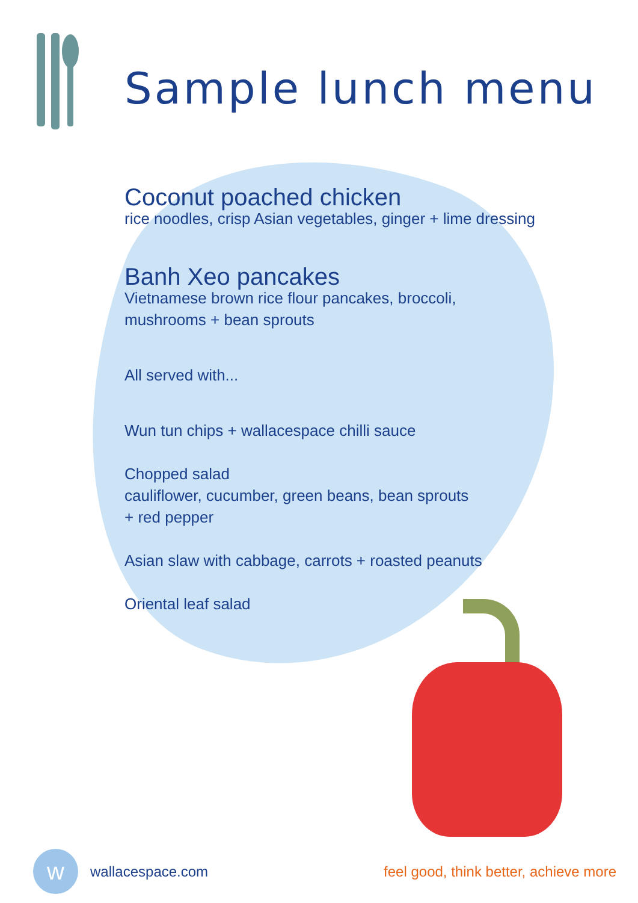Sample lunch menu
Coconut poached chicken
rice noodles, crisp Asian vegetables, ginger + lime dressing
Banh Xeo pancakes
Vietnamese brown rice flour pancakes, broccoli,
mushrooms + bean sprouts
All served with...
Wun tun chips + wallacespace chilli sauce
Chopped salad
cauliflower, cucumber, green beans, bean sprouts
+ red pepper
Asian slaw with cabbage, carrots + roasted peanuts
Oriental leaf salad
w
wallacespace.com
feel good, think better, achieve more